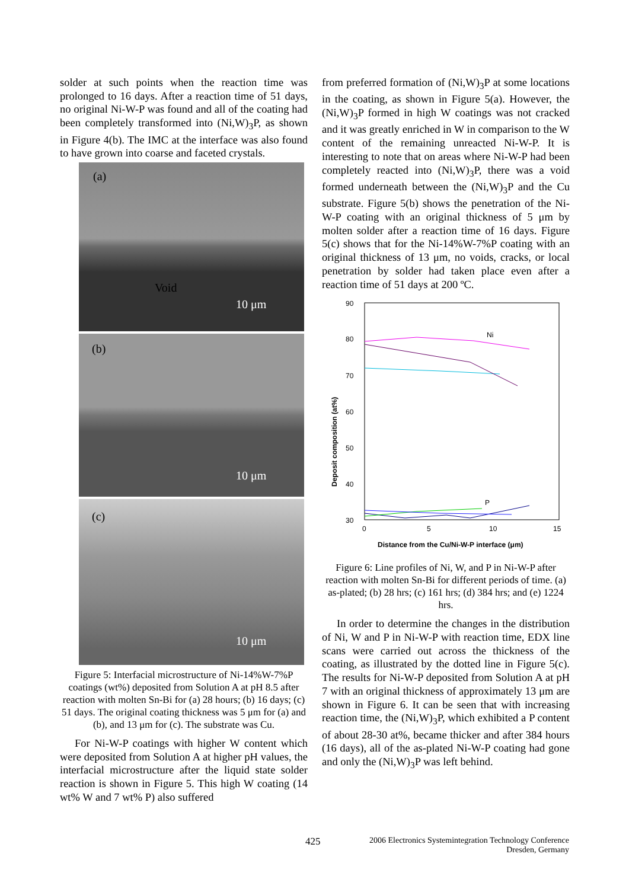solder at such points when the reaction time was prolonged to 16 days. After a reaction time of 51 days, no original Ni-W-P was found and all of the coating had been completely transformed into (Ni,W)<sub>3</sub>P, as shown in Figure 4(b). The IMC at the interface was also found to have grown into coarse and faceted crystals.
(a)
Void
10 μm
(b)
10 μm
(c)
10 μm
Figure 5: Interfacial microstructure of Ni-14%W-7%P coatings (wt%) deposited from Solution A at pH 8.5 after reaction with molten Sn-Bi for (a) 28 hours; (b) 16 days; (c) 51 days. The original coating thickness was 5 μm for (a) and (b), and 13 μm for (c). The substrate was Cu.
For Ni-W-P coatings with higher W content which were deposited from Solution A at higher pH values, the interfacial microstructure after the liquid state solder reaction is shown in Figure 5. This high W coating (14 wt% W and 7 wt% P) also suffered
from preferred formation of (Ni,W)<sub>3</sub>P at some locations in the coating, as shown in Figure 5(a). However, the (Ni,W)<sub>3</sub>P formed in high W coatings was not cracked and it was greatly enriched in W in comparison to the W content of the remaining unreacted Ni-W-P. It is interesting to note that on areas where Ni-W-P had been completely reacted into (Ni,W)<sub>3</sub>P, there was a void formed underneath between the (Ni,W)<sub>3</sub>P and the Cu substrate. Figure 5(b) shows the penetration of the Ni-W-P coating with an original thickness of 5 μm by molten solder after a reaction time of 16 days. Figure 5(c) shows that for the Ni-14%W-7%P coating with an original thickness of 13 μm, no voids, cracks, or local penetration by solder had taken place even after a reaction time of 51 days at 200 ºC.
90
80
70
60
50
40
30
x
0
5
10
15
Distance from the Cu/Ni-W-P interface (μm)
Deposit composition (at%)
Ni
P
Figure 6: Line profiles of Ni, W, and P in Ni-W-P after reaction with molten Sn-Bi for different periods of time. (a) as-plated; (b) 28 hrs; (c) 161 hrs; (d) 384 hrs; and (e) 1224 hrs.
In order to determine the changes in the distribution of Ni, W and P in Ni-W-P with reaction time, EDX line scans were carried out across the thickness of the coating, as illustrated by the dotted line in Figure 5(c). The results for Ni-W-P deposited from Solution A at pH 7 with an original thickness of approximately 13 μm are shown in Figure 6. It can be seen that with increasing reaction time, the (Ni,W)<sub>3</sub>P, which exhibited a P content of about 28-30 at%, became thicker and after 384 hours (16 days), all of the as-plated Ni-W-P coating had gone and only the (Ni,W)<sub>3</sub>P was left behind.
425
2006 Electronics Systemintegration Technology Conference
Dresden, Germany